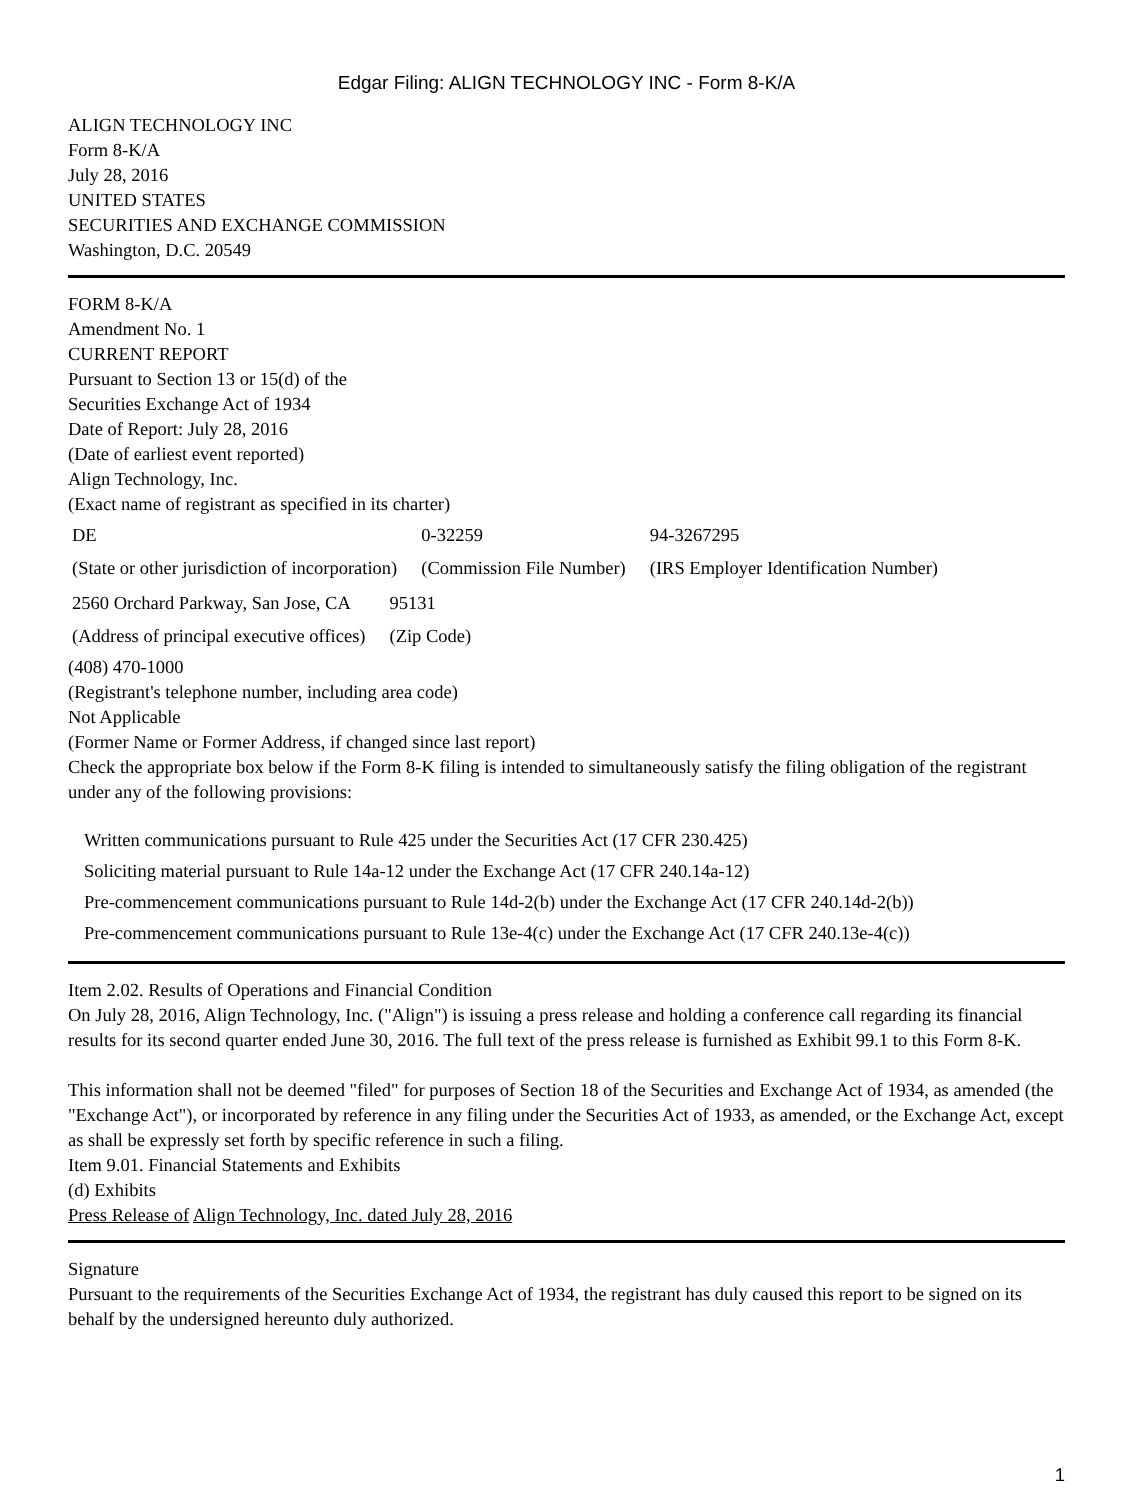Edgar Filing: ALIGN TECHNOLOGY INC - Form 8-K/A
ALIGN TECHNOLOGY INC
Form 8-K/A
July 28, 2016
UNITED STATES
SECURITIES AND EXCHANGE COMMISSION
Washington, D.C. 20549
FORM 8-K/A
Amendment No. 1
CURRENT REPORT
Pursuant to Section 13 or 15(d) of the
Securities Exchange Act of 1934
Date of Report: July 28, 2016
(Date of earliest event reported)
Align Technology, Inc.
(Exact name of registrant as specified in its charter)
| DE | 0-32259 | 94-3267295 |
| (State or other jurisdiction of incorporation) | (Commission File Number) | (IRS Employer Identification Number) |
| 2560 Orchard Parkway, San Jose, CA | 95131 |
| (Address of principal executive offices) | (Zip Code) |
(408) 470-1000
(Registrant's telephone number, including area code)
Not Applicable
(Former Name or Former Address, if changed since last report)
Check the appropriate box below if the Form 8-K filing is intended to simultaneously satisfy the filing obligation of the registrant under any of the following provisions:
Written communications pursuant to Rule 425 under the Securities Act (17 CFR 230.425)
Soliciting material pursuant to Rule 14a-12 under the Exchange Act (17 CFR 240.14a-12)
Pre-commencement communications pursuant to Rule 14d-2(b) under the Exchange Act (17 CFR 240.14d-2(b))
Pre-commencement communications pursuant to Rule 13e-4(c) under the Exchange Act (17 CFR 240.13e-4(c))
Item 2.02. Results of Operations and Financial Condition
On July 28, 2016, Align Technology, Inc. ("Align") is issuing a press release and holding a conference call regarding its financial results for its second quarter ended June 30, 2016. The full text of the press release is furnished as Exhibit 99.1 to this Form 8-K.
This information shall not be deemed "filed" for purposes of Section 18 of the Securities and Exchange Act of 1934, as amended (the "Exchange Act"), or incorporated by reference in any filing under the Securities Act of 1933, as amended, or the Exchange Act, except as shall be expressly set forth by specific reference in such a filing.
Item 9.01. Financial Statements and Exhibits
(d) Exhibits
Press Release of Align Technology, Inc. dated July 28, 2016
Signature
Pursuant to the requirements of the Securities Exchange Act of 1934, the registrant has duly caused this report to be signed on its behalf by the undersigned hereunto duly authorized.
1